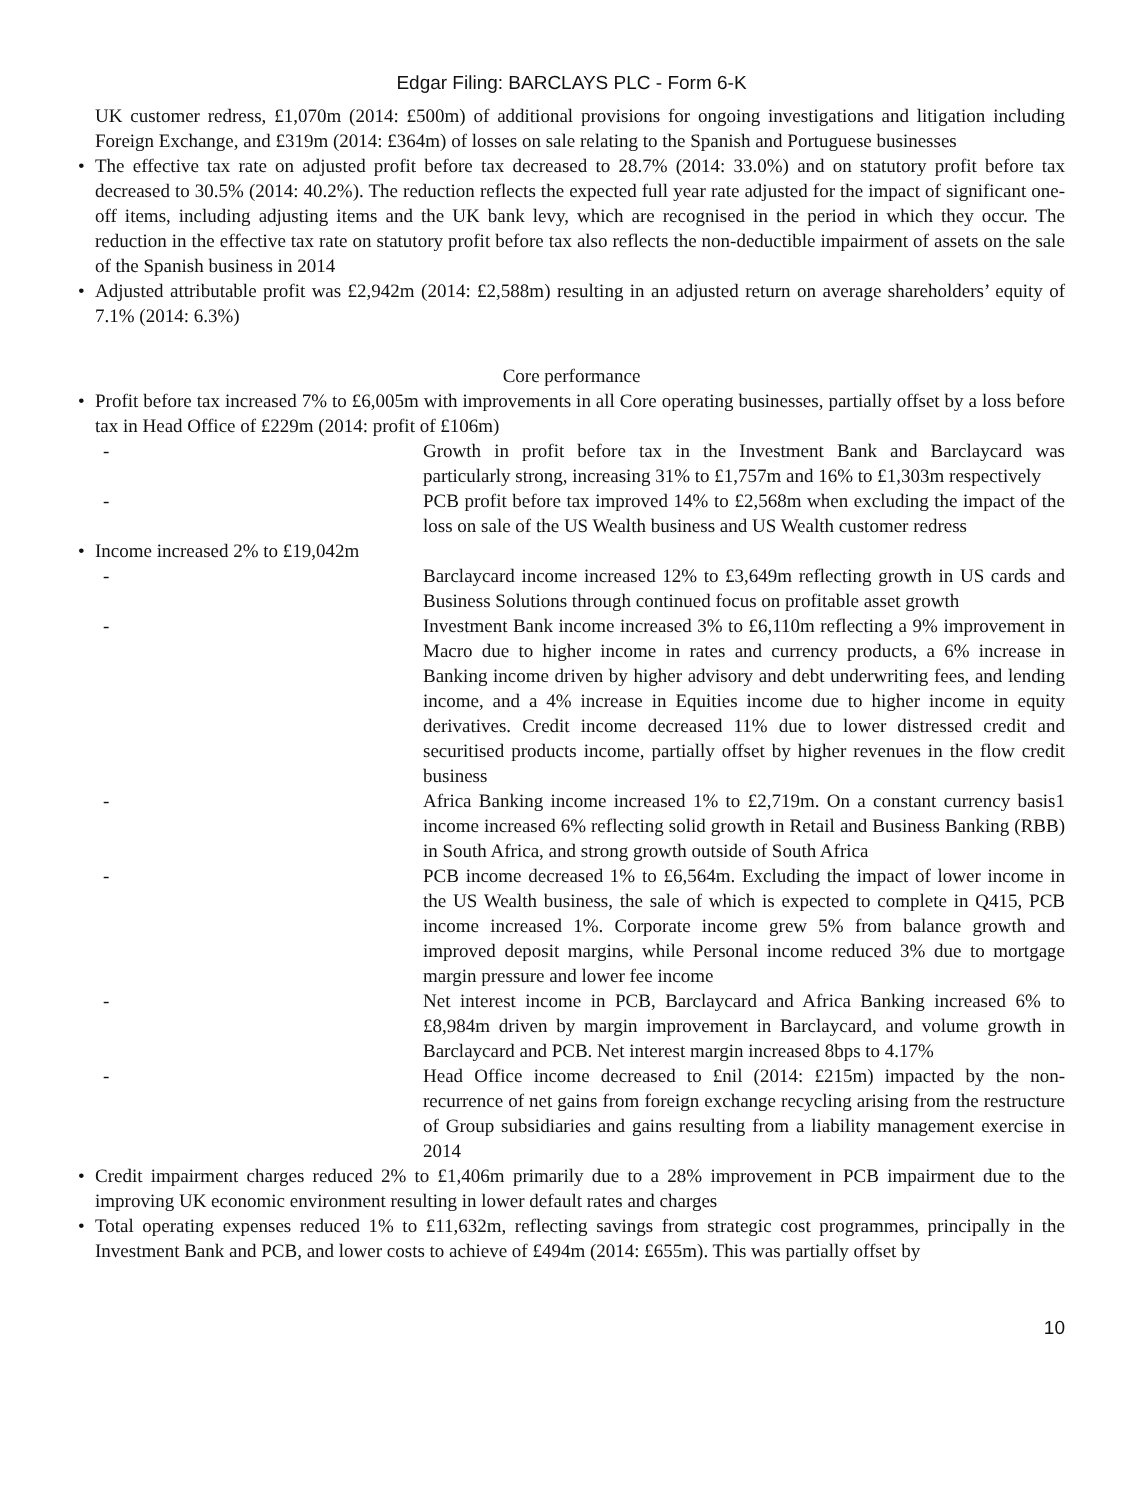Edgar Filing: BARCLAYS PLC - Form 6-K
UK customer redress, £1,070m (2014: £500m) of additional provisions for ongoing investigations and litigation including Foreign Exchange, and £319m (2014: £364m) of losses on sale relating to the Spanish and Portuguese businesses
• The effective tax rate on adjusted profit before tax decreased to 28.7% (2014: 33.0%) and on statutory profit before tax decreased to 30.5% (2014: 40.2%). The reduction reflects the expected full year rate adjusted for the impact of significant one-off items, including adjusting items and the UK bank levy, which are recognised in the period in which they occur. The reduction in the effective tax rate on statutory profit before tax also reflects the non-deductible impairment of assets on the sale of the Spanish business in 2014
• Adjusted attributable profit was £2,942m (2014: £2,588m) resulting in an adjusted return on average shareholders’ equity of 7.1% (2014: 6.3%)
Core performance
• Profit before tax increased 7% to £6,005m with improvements in all Core operating businesses, partially offset by a loss before tax in Head Office of £229m (2014: profit of £106m)
- Growth in profit before tax in the Investment Bank and Barclaycard was particularly strong, increasing 31% to £1,757m and 16% to £1,303m respectively
- PCB profit before tax improved 14% to £2,568m when excluding the impact of the loss on sale of the US Wealth business and US Wealth customer redress
• Income increased 2% to £19,042m
- Barclaycard income increased 12% to £3,649m reflecting growth in US cards and Business Solutions through continued focus on profitable asset growth
- Investment Bank income increased 3% to £6,110m reflecting a 9% improvement in Macro due to higher income in rates and currency products, a 6% increase in Banking income driven by higher advisory and debt underwriting fees, and lending income, and a 4% increase in Equities income due to higher income in equity derivatives. Credit income decreased 11% due to lower distressed credit and securitised products income, partially offset by higher revenues in the flow credit business
- Africa Banking income increased 1% to £2,719m. On a constant currency basis1 income increased 6% reflecting solid growth in Retail and Business Banking (RBB) in South Africa, and strong growth outside of South Africa
- PCB income decreased 1% to £6,564m. Excluding the impact of lower income in the US Wealth business, the sale of which is expected to complete in Q415, PCB income increased 1%. Corporate income grew 5% from balance growth and improved deposit margins, while Personal income reduced 3% due to mortgage margin pressure and lower fee income
- Net interest income in PCB, Barclaycard and Africa Banking increased 6% to £8,984m driven by margin improvement in Barclaycard, and volume growth in Barclaycard and PCB. Net interest margin increased 8bps to 4.17%
- Head Office income decreased to £nil (2014: £215m) impacted by the non-recurrence of net gains from foreign exchange recycling arising from the restructure of Group subsidiaries and gains resulting from a liability management exercise in 2014
• Credit impairment charges reduced 2% to £1,406m primarily due to a 28% improvement in PCB impairment due to the improving UK economic environment resulting in lower default rates and charges
• Total operating expenses reduced 1% to £11,632m, reflecting savings from strategic cost programmes, principally in the Investment Bank and PCB, and lower costs to achieve of £494m (2014: £655m). This was partially offset by
10